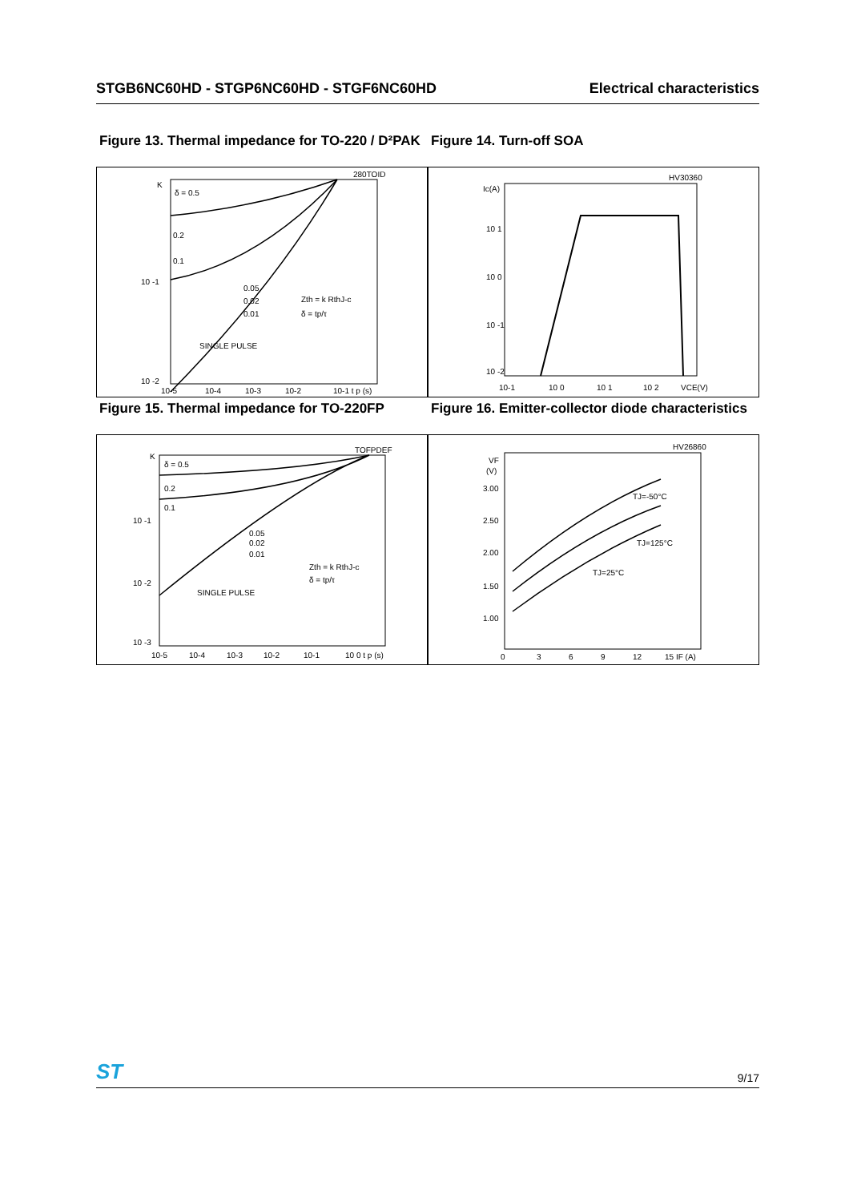STGB6NC60HD - STGP6NC60HD - STGF6NC60HD Electrical characteristics
Figure 13. Thermal impedance for TO-220 / D²PAK
Figure 14. Turn-off SOA
280TOID
K
δ = 0.5
0.2
0.1
10 -1
10 -2
0.05
0.02
0.01
SINGLE PULSE
Zth = k RthJ-c
δ = tp/τ
10-5
10-4
10-3
10-2
10-1 t p (s)
HV30360
Ic(A)
10 1
10 0
10 -1
10 -2
10-1
10 0
10 1
10 2
VCE(V)
Figure 15. Thermal impedance for TO-220FP
Figure 16. Emitter-collector diode characteristics
TOFPDEF
K
δ = 0.5
0.2
0.1
10 -1
10 -2
10 -3
0.05
0.02
0.01
SINGLE PULSE
Zth = k RthJ-c
δ = tp/τ
10-5
10-4
10-3
10-2
10-1
10 0 t p (s)
HV26860
VF
(V)
3.00
2.50
2.00
1.50
1.00
TJ=-50°C
TJ=125°C
TJ=25°C
0
3
6
9
12
15 IF (A)
ST 9/17